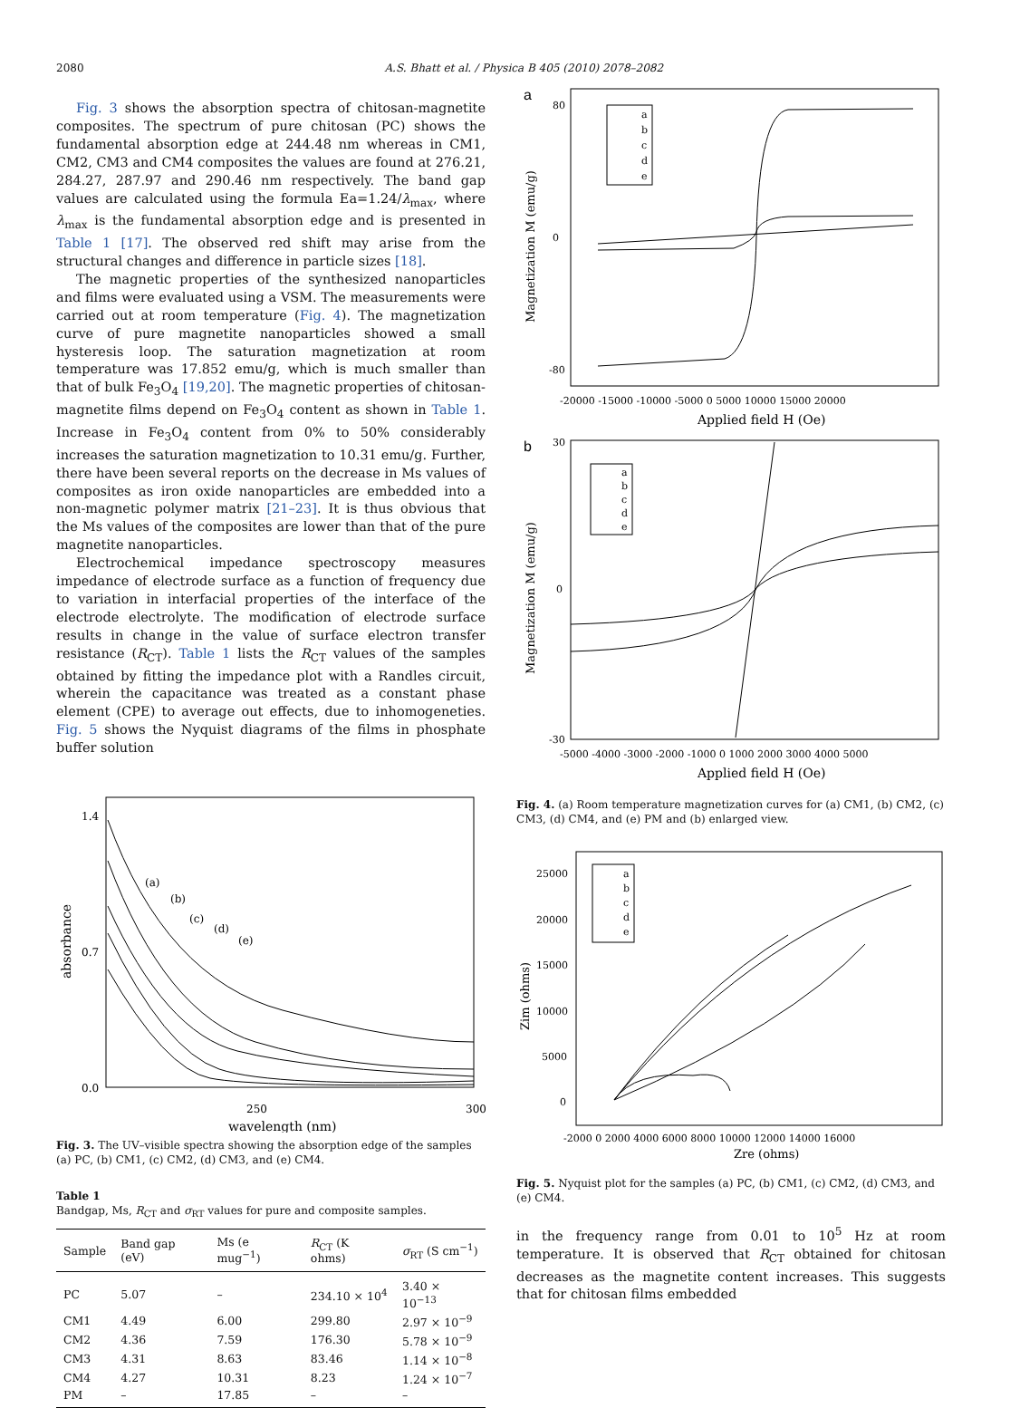2080 A.S. Bhatt et al. / Physica B 405 (2010) 2078–2082
Fig. 3 shows the absorption spectra of chitosan-magnetite composites. The spectrum of pure chitosan (PC) shows the fundamental absorption edge at 244.48 nm whereas in CM1, CM2, CM3 and CM4 composites the values are found at 276.21, 284.27, 287.97 and 290.46 nm respectively. The band gap values are calculated using the formula Ea=1.24/λ<sub>max</sub>, where λ<sub>max</sub> is the fundamental absorption edge and is presented in Table 1 [17]. The observed red shift may arise from the structural changes and difference in particle sizes [18].
The magnetic properties of the synthesized nanoparticles and films were evaluated using a VSM. The measurements were carried out at room temperature (Fig. 4). The magnetization curve of pure magnetite nanoparticles showed a small hysteresis loop. The saturation magnetization at room temperature was 17.852 emu/g, which is much smaller than that of bulk Fe<sub>3</sub>O<sub>4</sub> [19,20]. The magnetic properties of chitosan-magnetite films depend on Fe<sub>3</sub>O<sub>4</sub> content as shown in Table 1. Increase in Fe<sub>3</sub>O<sub>4</sub> content from 0% to 50% considerably increases the saturation magnetization to 10.31 emu/g. Further, there have been several reports on the decrease in Ms values of composites as iron oxide nanoparticles are embedded into a non-magnetic polymer matrix [21–23]. It is thus obvious that the Ms values of the composites are lower than that of the pure magnetite nanoparticles.
Electrochemical impedance spectroscopy measures impedance of electrode surface as a function of frequency due to variation in interfacial properties of the interface of the electrode electrolyte. The modification of electrode surface results in change in the value of surface electron transfer resistance (R<sub>CT</sub>). Table 1 lists the R<sub>CT</sub> values of the samples obtained by fitting the impedance plot with a Randles circuit, wherein the capacitance was treated as a constant phase element (CPE) to average out effects, due to inhomogeneties. Fig. 5 shows the Nyquist diagrams of the films in phosphate buffer solution
1.4
0.7
0.0
250
300
wavelength (nm)
absorbance
(a)
(b)
(c)
(d)
(e)
Fig. 3. The UV–visible spectra showing the absorption edge of the samples (a) PC, (b) CM1, (c) CM2, (d) CM3, and (e) CM4.
Table 1
Bandgap, Ms, R<sub>CT</sub> and σ<sub>RT</sub> values for pure and composite samples.
| Sample | Band gap (eV) | Ms (e mug<sup>−1</sup>) | R<sub>CT</sub> (K ohms) | σ<sub>RT</sub> (S cm<sup>−1</sup>) |
| --- | --- | --- | --- | --- |
| PC | 5.07 | – | 234.10 × 10<sup>4</sup> | 3.40 × 10<sup>−13</sup> |
| CM1 | 4.49 | 6.00 | 299.80 | 2.97 × 10<sup>−9</sup> |
| CM2 | 4.36 | 7.59 | 176.30 | 5.78 × 10<sup>−9</sup> |
| CM3 | 4.31 | 8.63 | 83.46 | 1.14 × 10<sup>−8</sup> |
| CM4 | 4.27 | 10.31 | 8.23 | 1.24 × 10<sup>−7</sup> |
| PM | – | 17.85 | – | – |
a
80
0
-80
-20000 -15000 -10000 -5000 0 5000 10000 15000 20000
Applied field H (Oe)
Magnetization M (emu/g)
a
b
c
d
e
b
30
0
-30
-5000 -4000 -3000 -2000 -1000 0 1000 2000 3000 4000 5000
Applied field H (Oe)
Magnetization M (emu/g)
a
b
c
d
e
Fig. 4. (a) Room temperature magnetization curves for (a) CM1, (b) CM2, (c) CM3, (d) CM4, and (e) PM and (b) enlarged view.
25000
20000
15000
10000
5000
0
-2000 0 2000 4000 6000 8000 10000 12000 14000 16000
Zre (ohms)
Zim (ohms)
a
b
c
d
e
Fig. 5. Nyquist plot for the samples (a) PC, (b) CM1, (c) CM2, (d) CM3, and (e) CM4.
in the frequency range from 0.01 to 10<sup>5</sup> Hz at room temperature. It is observed that R<sub>CT</sub> obtained for chitosan decreases as the magnetite content increases. This suggests that for chitosan films embedded